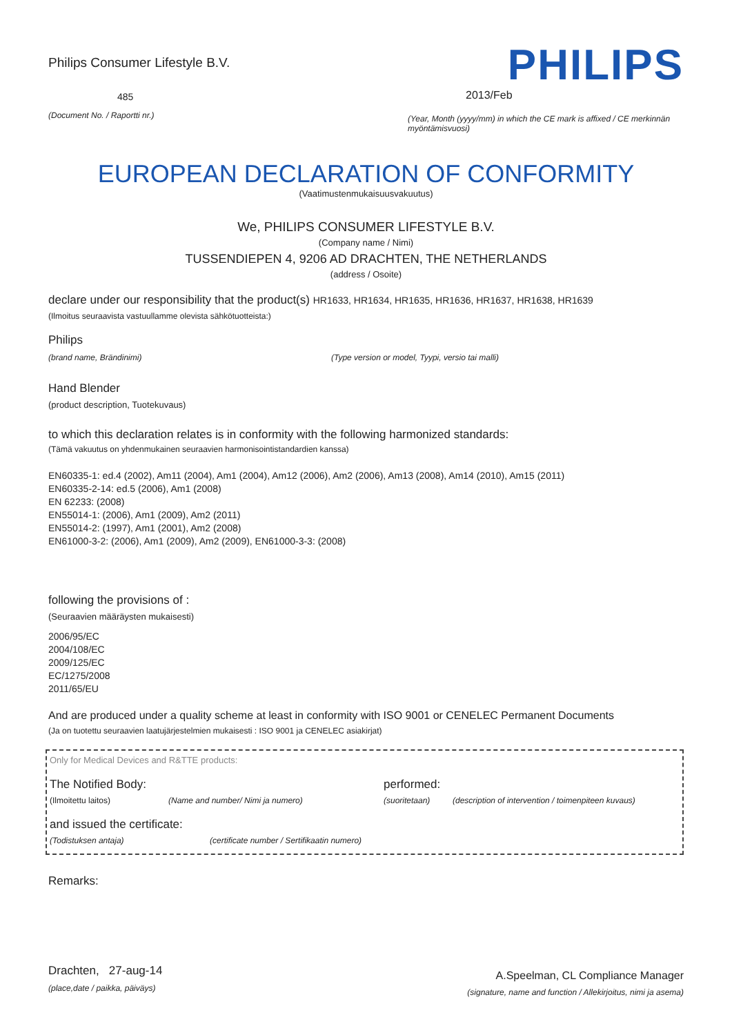Philips Consumer Lifestyle B.V.
485
(Document No. / Raportti nr.)
PHILIPS
2013/Feb
(Year, Month (yyyy/mm) in which the CE mark is affixed / CE merkinnän myöntämisvuosi)
EUROPEAN DECLARATION OF CONFORMITY
(Vaatimustenmukaisuusvakuutus)
We, PHILIPS CONSUMER LIFESTYLE B.V.
(Company name / Nimi)
TUSSENDIEPEN 4, 9206 AD DRACHTEN, THE NETHERLANDS
(address / Osoite)
declare under our responsibility that the product(s) HR1633, HR1634, HR1635, HR1636, HR1637, HR1638, HR1639
(Ilmoitus seuraavista vastuullamme olevista sähkötuotteista:)
Philips
(brand name, Brändinimi) (Type version or model, Tyypi, versio tai malli)
Hand Blender
(product description, Tuotekuvaus)
to which this declaration relates is in conformity with the following harmonized standards:
(Tämä vakuutus on yhdenmukainen seuraavien harmonisointistandardien kanssa)
EN60335-1: ed.4 (2002), Am11 (2004), Am1 (2004), Am12 (2006), Am2 (2006), Am13 (2008), Am14 (2010), Am15 (2011)
EN60335-2-14: ed.5 (2006), Am1 (2008)
EN 62233: (2008)
EN55014-1: (2006), Am1 (2009), Am2 (2011)
EN55014-2: (1997), Am1 (2001), Am2 (2008)
EN61000-3-2: (2006), Am1 (2009), Am2 (2009), EN61000-3-3: (2008)
following the provisions of :
(Seuraavien määräysten mukaisesti)
2006/95/EC
2004/108/EC
2009/125/EC
EC/1275/2008
2011/65/EU
And are produced under a quality scheme at least in conformity with ISO 9001 or CENELEC Permanent Documents
(Ja on tuotettu seuraavien laatujärjestelmien mukaisesti : ISO 9001 ja CENELEC asiakirjat)
Only for Medical Devices and R&TTE products:
The Notified Body: performed:
(Ilmoitettu laitos) (Name and number/ Nimi ja numero) (suoritetaan) (description of intervention / toimenpiteen kuvaus)
and issued the certificate:
(Todistuksen antaja) (certificate number / Sertifikaatin numero)
Remarks:
Drachten, 27-aug-14
(place,date / paikka, päiväys)
A.Speelman, CL Compliance Manager
(signature, name and function / Allekirjoitus, nimi ja asema)